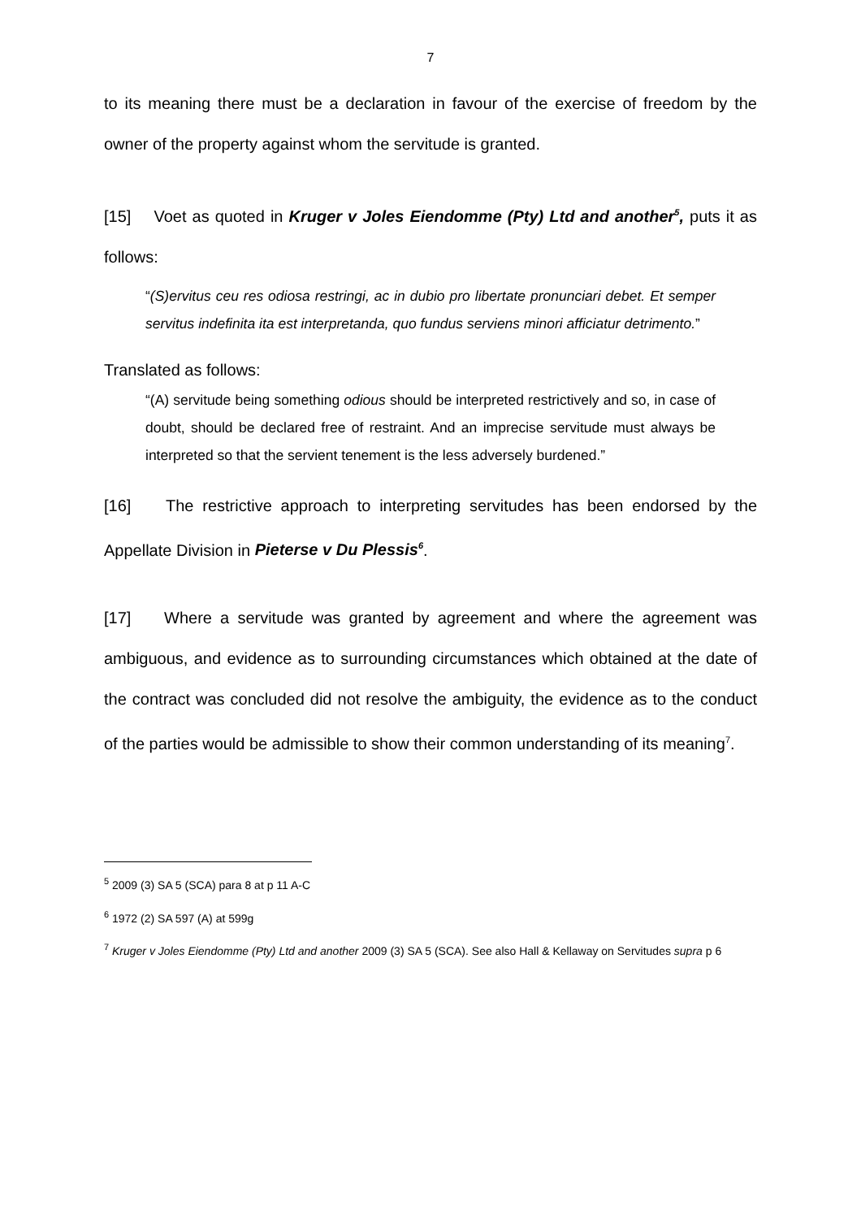7
to its meaning there must be a declaration in favour of the exercise of freedom by the owner of the property against whom the servitude is granted.
[15] Voet as quoted in Kruger v Joles Eiendomme (Pty) Ltd and another<sup>5</sup>, puts it as follows:
“(S)ervitus ceu res odiosa restringi, ac in dubio pro libertate pronunciari debet. Et semper servitus indefinita ita est interpretanda, quo fundus serviens minori afficiatur detrimento.”
Translated as follows:
“(A) servitude being something odious should be interpreted restrictively and so, in case of doubt, should be declared free of restraint. And an imprecise servitude must always be interpreted so that the servient tenement is the less adversely burdened.”
[16] The restrictive approach to interpreting servitudes has been endorsed by the Appellate Division in Pieterse v Du Plessis<sup>6</sup>.
[17] Where a servitude was granted by agreement and where the agreement was ambiguous, and evidence as to surrounding circumstances which obtained at the date of the contract was concluded did not resolve the ambiguity, the evidence as to the conduct of the parties would be admissible to show their common understanding of its meaning<sup>7</sup>.
<sup>5</sup> 2009 (3) SA 5 (SCA) para 8 at p 11 A-C
<sup>6</sup> 1972 (2) SA 597 (A) at 599g
<sup>7</sup> Kruger v Joles Eiendomme (Pty) Ltd and another 2009 (3) SA 5 (SCA). See also Hall & Kellaway on Servitudes supra p 6